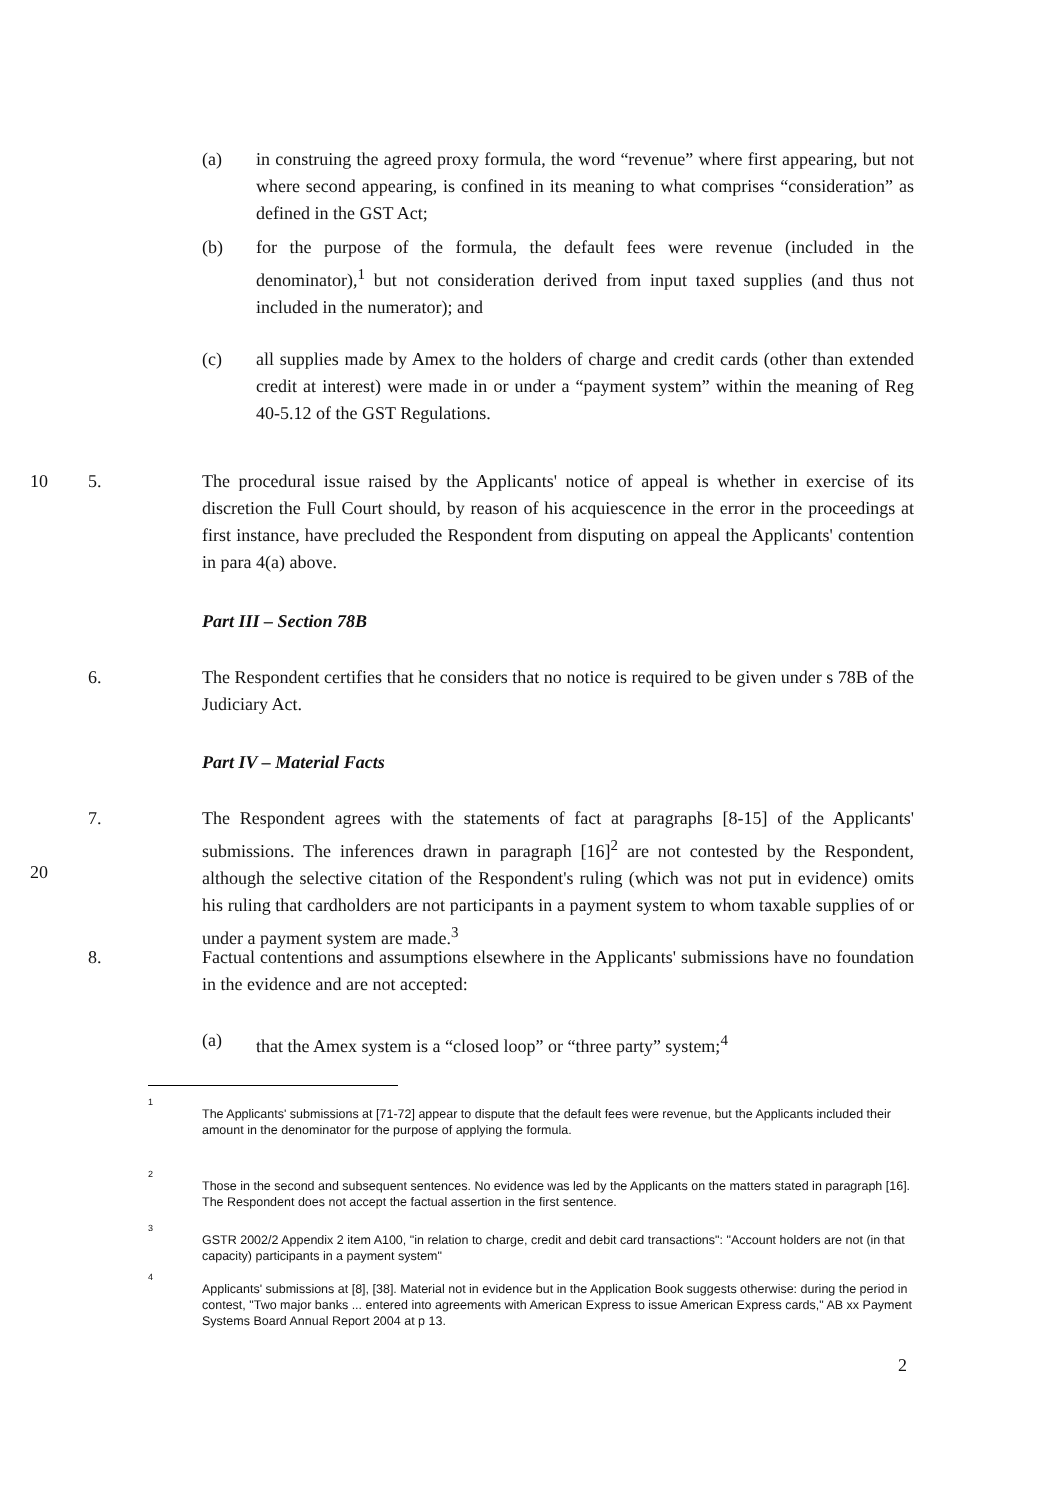(a) in construing the agreed proxy formula, the word “revenue” where first appearing, but not where second appearing, is confined in its meaning to what comprises “consideration” as defined in the GST Act;
(b) for the purpose of the formula, the default fees were revenue (included in the denominator),<sup>1</sup> but not consideration derived from input taxed supplies (and thus not included in the numerator); and
(c) all supplies made by Amex to the holders of charge and credit cards (other than extended credit at interest) were made in or under a “payment system” within the meaning of Reg 40-5.12 of the GST Regulations.
10 5. The procedural issue raised by the Applicants' notice of appeal is whether in exercise of its discretion the Full Court should, by reason of his acquiescence in the error in the proceedings at first instance, have precluded the Respondent from disputing on appeal the Applicants' contention in para 4(a) above.
Part III – Section 78B
6. The Respondent certifies that he considers that no notice is required to be given under s 78B of the Judiciary Act.
Part IV – Material Facts
7. The Respondent agrees with the statements of fact at paragraphs [8-15] of the Applicants' submissions. The inferences drawn in paragraph [16]<sup>2</sup> are not contested by the Respondent, although the selective citation of the Respondent's ruling (which was not put in evidence) omits his ruling that cardholders are not participants in a payment system to whom taxable supplies of or under a payment system are made.<sup>3</sup>
20
8. Factual contentions and assumptions elsewhere in the Applicants' submissions have no foundation in the evidence and are not accepted:
(a) that the Amex system is a “closed loop” or “three party” system;<sup>4</sup>
1
The Applicants' submissions at [71-72] appear to dispute that the default fees were revenue, but the Applicants included their amount in the denominator for the purpose of applying the formula.
2
Those in the second and subsequent sentences. No evidence was led by the Applicants on the matters stated in paragraph [16]. The Respondent does not accept the factual assertion in the first sentence.
3
GSTR 2002/2 Appendix 2 item A100, "in relation to charge, credit and debit card transactions": "Account holders are not (in that capacity) participants in a payment system"
4
Applicants' submissions at [8], [38]. Material not in evidence but in the Application Book suggests otherwise: during the period in contest, "Two major banks ... entered into agreements with American Express to issue American Express cards," AB xx Payment Systems Board Annual Report 2004 at p 13.
2